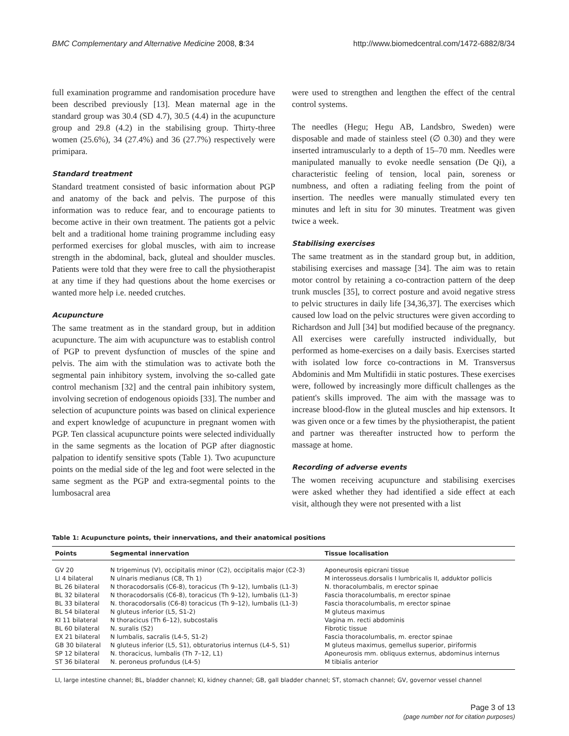BMC Complementary and Alternative Medicine 2008, 8:34 http://www.biomedcentral.com/1472-6882/8/34
full examination programme and randomisation procedure have been described previously [13]. Mean maternal age in the standard group was 30.4 (SD 4.7), 30.5 (4.4) in the acupuncture group and 29.8 (4.2) in the stabilising group. Thirty-three women (25.6%), 34 (27.4%) and 36 (27.7%) respectively were primipara.
Standard treatment
Standard treatment consisted of basic information about PGP and anatomy of the back and pelvis. The purpose of this information was to reduce fear, and to encourage patients to become active in their own treatment. The patients got a pelvic belt and a traditional home training programme including easy performed exercises for global muscles, with aim to increase strength in the abdominal, back, gluteal and shoulder muscles. Patients were told that they were free to call the physiotherapist at any time if they had questions about the home exercises or wanted more help i.e. needed crutches.
Acupuncture
The same treatment as in the standard group, but in addition acupuncture. The aim with acupuncture was to establish control of PGP to prevent dysfunction of muscles of the spine and pelvis. The aim with the stimulation was to activate both the segmental pain inhibitory system, involving the so-called gate control mechanism [32] and the central pain inhibitory system, involving secretion of endogenous opioids [33]. The number and selection of acupuncture points was based on clinical experience and expert knowledge of acupuncture in pregnant women with PGP. Ten classical acupuncture points were selected individually in the same segments as the location of PGP after diagnostic palpation to identify sensitive spots (Table 1). Two acupuncture points on the medial side of the leg and foot were selected in the same segment as the PGP and extra-segmental points to the lumbosacral area
were used to strengthen and lengthen the effect of the central control systems.
The needles (Hegu; Hegu AB, Landsbro, Sweden) were disposable and made of stainless steel (∅ 0.30) and they were inserted intramuscularly to a depth of 15–70 mm. Needles were manipulated manually to evoke needle sensation (De Qi), a characteristic feeling of tension, local pain, soreness or numbness, and often a radiating feeling from the point of insertion. The needles were manually stimulated every ten minutes and left in situ for 30 minutes. Treatment was given twice a week.
Stabilising exercises
The same treatment as in the standard group but, in addition, stabilising exercises and massage [34]. The aim was to retain motor control by retaining a co-contraction pattern of the deep trunk muscles [35], to correct posture and avoid negative stress to pelvic structures in daily life [34,36,37]. The exercises which caused low load on the pelvic structures were given according to Richardson and Jull [34] but modified because of the pregnancy. All exercises were carefully instructed individually, but performed as home-exercises on a daily basis. Exercises started with isolated low force co-contractions in M. Transversus Abdominis and Mm Multifidii in static postures. These exercises were, followed by increasingly more difficult challenges as the patient's skills improved. The aim with the massage was to increase blood-flow in the gluteal muscles and hip extensors. It was given once or a few times by the physiotherapist, the patient and partner was thereafter instructed how to perform the massage at home.
Recording of adverse events
The women receiving acupuncture and stabilising exercises were asked whether they had identified a side effect at each visit, although they were not presented with a list
Table 1: Acupuncture points, their innervations, and their anatomical positions
| Points | Segmental innervation | Tissue localisation |
| --- | --- | --- |
| GV 20 | N trigeminus (V), occipitalis minor (C2), occipitalis major (C2-3) | Aponeurosis epicrani tissue |
| LI 4 bilateral | N ulnaris medianus (C8, Th 1) | M interosseus.dorsalis I lumbricalis II, adduktor pollicis |
| BL 26 bilateral | N thoracodorsalis (C6-8), toracicus (Th 9–12), lumbalis (L1-3) | N. thoracolumbalis, m erector spinae |
| BL 32 bilateral | N thoracodorsalis (C6-8), toracicus (Th 9–12), lumbalis (L1-3) | Fascia thoracolumbalis, m erector spinae |
| BL 33 bilateral | N. thoracodorsalis (C6-8) toracicus (Th 9–12), lumbalis (L1-3) | Fascia thoracolumbalis, m erector spinae |
| BL 54 bilateral | N gluteus inferior (L5, S1-2) | M gluteus maximus |
| KI 11 bilateral | N thoracicus (Th 6–12), subcostalis | Vagina m. recti abdominis |
| BL 60 bilateral | N. suralis (S2) | Fibrotic tissue |
| EX 21 bilateral | N lumbalis, sacralis (L4-5, S1-2) | Fascia thoracolumbalis, m. erector spinae |
| GB 30 bilateral | N gluteus inferior (L5, S1), obturatorius internus (L4-5, S1) | M gluteus maximus, gemellus superior, piriformis |
| SP 12 bilateral | N. thoracicus, lumbalis (Th 7–12, L1) | Aponeurosis mm. obliquus externus, abdominus internus |
| ST 36 bilateral | N. peroneus profundus (L4-5) | M tibialis anterior |
LI, large intestine channel; BL, bladder channel; KI, kidney channel; GB, gall bladder channel; ST, stomach channel; GV, governor vessel channel
Page 3 of 13
(page number not for citation purposes)